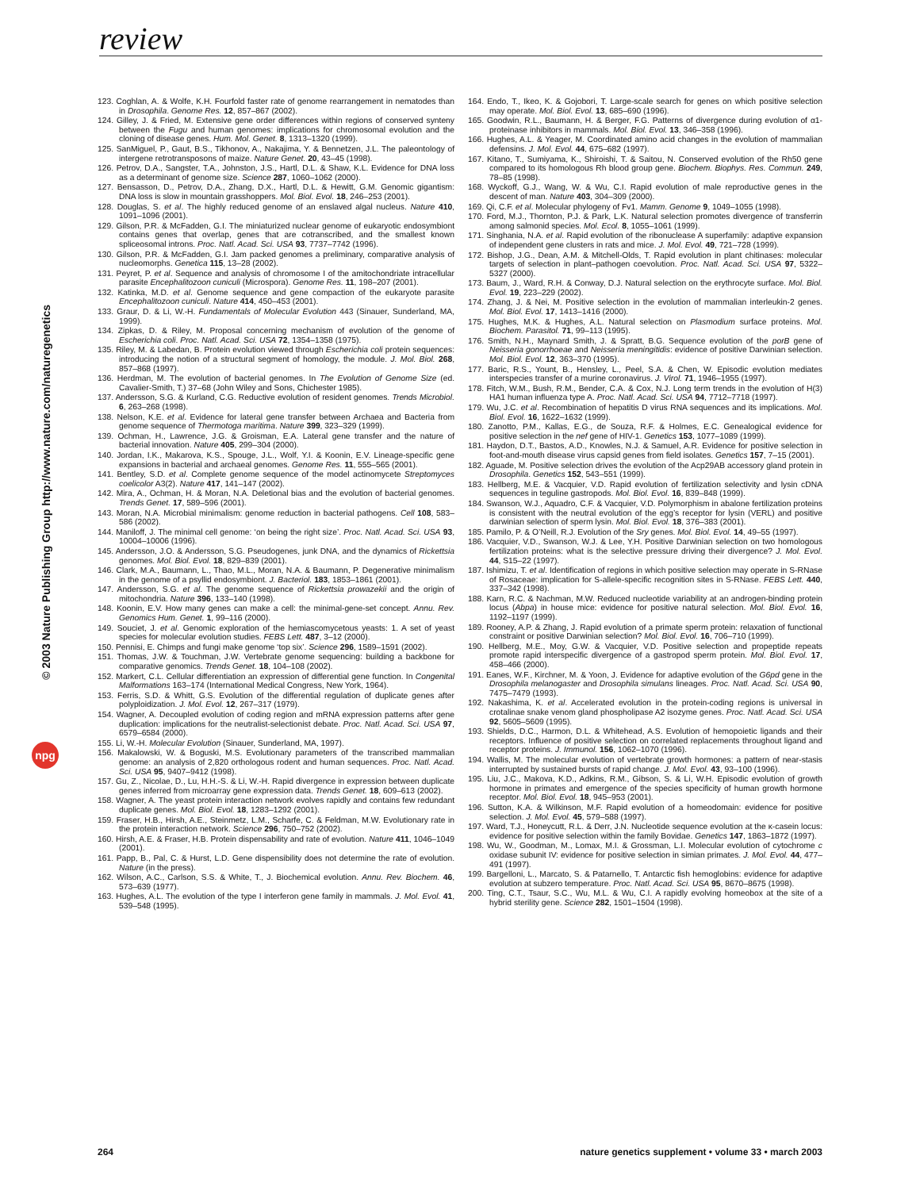review
© 2003 Nature Publishing Group http://www.nature.com/naturegenetics
npg
123. Coghlan, A. & Wolfe, K.H. Fourfold faster rate of genome rearrangement in nematodes than in Drosophila. Genome Res. 12, 857–867 (2002).
124. Gilley, J. & Fried, M. Extensive gene order differences within regions of conserved synteny between the Fugu and human genomes: implications for chromosomal evolution and the cloning of disease genes. Hum. Mol. Genet. 8, 1313–1320 (1999).
125. SanMiguel, P., Gaut, B.S., Tikhonov, A., Nakajima, Y. & Bennetzen, J.L. The paleontology of intergene retrotransposons of maize. Nature Genet. 20, 43–45 (1998).
126. Petrov, D.A., Sangster, T.A., Johnston, J.S., Hartl, D.L. & Shaw, K.L. Evidence for DNA loss as a determinant of genome size. Science 287, 1060–1062 (2000).
127. Bensasson, D., Petrov, D.A., Zhang, D.X., Hartl, D.L. & Hewitt, G.M. Genomic gigantism: DNA loss is slow in mountain grasshoppers. Mol. Biol. Evol. 18, 246–253 (2001).
128. Douglas, S. et al. The highly reduced genome of an enslaved algal nucleus. Nature 410, 1091–1096 (2001).
129. Gilson, P.R. & McFadden, G.I. The miniaturized nuclear genome of eukaryotic endosymbiont contains genes that overlap, genes that are cotranscribed, and the smallest known spliceosomal introns. Proc. Natl. Acad. Sci. USA 93, 7737–7742 (1996).
130. Gilson, P.R. & McFadden, G.I. Jam packed genomes a preliminary, comparative analysis of nucleomorphs. Genetica 115, 13–28 (2002).
131. Peyret, P. et al. Sequence and analysis of chromosome I of the amitochondriate intracellular parasite Encephalitozoon cuniculi (Microspora). Genome Res. 11, 198–207 (2001).
132. Katinka, M.D. et al. Genome sequence and gene compaction of the eukaryote parasite Encephalitozoon cuniculi. Nature 414, 450–453 (2001).
133. Graur, D. & Li, W.-H. Fundamentals of Molecular Evolution 443 (Sinauer, Sunderland, MA, 1999).
134. Zipkas, D. & Riley, M. Proposal concerning mechanism of evolution of the genome of Escherichia coli. Proc. Natl. Acad. Sci. USA 72, 1354–1358 (1975).
135. Riley, M. & Labedan, B. Protein evolution viewed through Escherichia coli protein sequences: introducing the notion of a structural segment of homology, the module. J. Mol. Biol. 268, 857–868 (1997).
136. Herdman, M. The evolution of bacterial genomes. In The Evolution of Genome Size (ed. Cavalier-Smith, T.) 37–68 (John Wiley and Sons, Chichester 1985).
137. Andersson, S.G. & Kurland, C.G. Reductive evolution of resident genomes. Trends Microbiol. 6, 263–268 (1998).
138. Nelson, K.E. et al. Evidence for lateral gene transfer between Archaea and Bacteria from genome sequence of Thermotoga maritima. Nature 399, 323–329 (1999).
139. Ochman, H., Lawrence, J.G. & Groisman, E.A. Lateral gene transfer and the nature of bacterial innovation. Nature 405, 299–304 (2000).
140. Jordan, I.K., Makarova, K.S., Spouge, J.L., Wolf, Y.I. & Koonin, E.V. Lineage-specific gene expansions in bacterial and archaeal genomes. Genome Res. 11, 555–565 (2001).
141. Bentley, S.D. et al. Complete genome sequence of the model actinomycete Streptomyces coelicolor A3(2). Nature 417, 141–147 (2002).
142. Mira, A., Ochman, H. & Moran, N.A. Deletional bias and the evolution of bacterial genomes. Trends Genet. 17, 589–596 (2001).
143. Moran, N.A. Microbial minimalism: genome reduction in bacterial pathogens. Cell 108, 583–586 (2002).
144. Maniloff, J. The minimal cell genome: ‘on being the right size’. Proc. Natl. Acad. Sci. USA 93, 10004–10006 (1996).
145. Andersson, J.O. & Andersson, S.G. Pseudogenes, junk DNA, and the dynamics of Rickettsia genomes. Mol. Biol. Evol. 18, 829–839 (2001).
146. Clark, M.A., Baumann, L., Thao, M.L., Moran, N.A. & Baumann, P. Degenerative minimalism in the genome of a psyllid endosymbiont. J. Bacteriol. 183, 1853–1861 (2001).
147. Andersson, S.G. et al. The genome sequence of Rickettsia prowazekii and the origin of mitochondria. Nature 396, 133–140 (1998).
148. Koonin, E.V. How many genes can make a cell: the minimal-gene-set concept. Annu. Rev. Genomics Hum. Genet. 1, 99–116 (2000).
149. Souciet, J. et al. Genomic exploration of the hemiascomycetous yeasts: 1. A set of yeast species for molecular evolution studies. FEBS Lett. 487, 3–12 (2000).
150. Pennisi, E. Chimps and fungi make genome ‘top six’. Science 296, 1589–1591 (2002).
151. Thomas, J.W. & Touchman, J.W. Vertebrate genome sequencing: building a backbone for comparative genomics. Trends Genet. 18, 104–108 (2002).
152. Markert, C.L. Cellular differentiation an expression of differential gene function. In Congenital Malformations 163–174 (International Medical Congress, New York, 1964).
153. Ferris, S.D. & Whitt, G.S. Evolution of the differential regulation of duplicate genes after polyploidization. J. Mol. Evol. 12, 267–317 (1979).
154. Wagner, A. Decoupled evolution of coding region and mRNA expression patterns after gene duplication: implications for the neutralist-selectionist debate. Proc. Natl. Acad. Sci. USA 97, 6579–6584 (2000).
155. Li, W.-H. Molecular Evolution (Sinauer, Sunderland, MA, 1997).
156. Makalowski, W. & Boguski, M.S. Evolutionary parameters of the transcribed mammalian genome: an analysis of 2,820 orthologous rodent and human sequences. Proc. Natl. Acad. Sci. USA 95, 9407–9412 (1998).
157. Gu, Z., Nicolae, D., Lu, H.H.-S. & Li, W.-H. Rapid divergence in expression between duplicate genes inferred from microarray gene expression data. Trends Genet. 18, 609–613 (2002).
158. Wagner, A. The yeast protein interaction network evolves rapidly and contains few redundant duplicate genes. Mol. Biol. Evol. 18, 1283–1292 (2001).
159. Fraser, H.B., Hirsh, A.E., Steinmetz, L.M., Scharfe, C. & Feldman, M.W. Evolutionary rate in the protein interaction network. Science 296, 750–752 (2002).
160. Hirsh, A.E. & Fraser, H.B. Protein dispensability and rate of evolution. Nature 411, 1046–1049 (2001).
161. Papp, B., Pal, C. & Hurst, L.D. Gene dispensibility does not determine the rate of evolution. Nature (in the press).
162. Wilson, A.C., Carlson, S.S. & White, T., J. Biochemical evolution. Annu. Rev. Biochem. 46, 573–639 (1977).
163. Hughes, A.L. The evolution of the type I interferon gene family in mammals. J. Mol. Evol. 41, 539–548 (1995).
164. Endo, T., Ikeo, K. & Gojobori, T. Large-scale search for genes on which positive selection may operate. Mol. Biol. Evol. 13, 685–690 (1996).
165. Goodwin, R.L., Baumann, H. & Berger, F.G. Patterns of divergence during evolution of α1-proteinase inhibitors in mammals. Mol. Biol. Evol. 13, 346–358 (1996).
166. Hughes, A.L. & Yeager, M. Coordinated amino acid changes in the evolution of mammalian defensins. J. Mol. Evol. 44, 675–682 (1997).
167. Kitano, T., Sumiyama, K., Shiroishi, T. & Saitou, N. Conserved evolution of the Rh50 gene compared to its homologous Rh blood group gene. Biochem. Biophys. Res. Commun. 249, 78–85 (1998).
168. Wyckoff, G.J., Wang, W. & Wu, C.I. Rapid evolution of male reproductive genes in the descent of man. Nature 403, 304–309 (2000).
169. Qi, C.F. et al. Molecular phylogeny of Fv1. Mamm. Genome 9, 1049–1055 (1998).
170. Ford, M.J., Thornton, P.J. & Park, L.K. Natural selection promotes divergence of transferrin among salmonid species. Mol. Ecol. 8, 1055–1061 (1999).
171. Singhania, N.A. et al. Rapid evolution of the ribonuclease A superfamily: adaptive expansion of independent gene clusters in rats and mice. J. Mol. Evol. 49, 721–728 (1999).
172. Bishop, J.G., Dean, A.M. & Mitchell-Olds, T. Rapid evolution in plant chitinases: molecular targets of selection in plant–pathogen coevolution. Proc. Natl. Acad. Sci. USA 97, 5322–5327 (2000).
173. Baum, J., Ward, R.H. & Conway, D.J. Natural selection on the erythrocyte surface. Mol. Biol. Evol. 19, 223–229 (2002).
174. Zhang, J. & Nei, M. Positive selection in the evolution of mammalian interleukin-2 genes. Mol. Biol. Evol. 17, 1413–1416 (2000).
175. Hughes, M.K. & Hughes, A.L. Natural selection on Plasmodium surface proteins. Mol. Biochem. Parasitol. 71, 99–113 (1995).
176. Smith, N.H., Maynard Smith, J. & Spratt, B.G. Sequence evolution of the porB gene of Neisseria gonorrhoeae and Neisseria meningitidis: evidence of positive Darwinian selection. Mol. Biol. Evol. 12, 363–370 (1995).
177. Baric, R.S., Yount, B., Hensley, L., Peel, S.A. & Chen, W. Episodic evolution mediates interspecies transfer of a murine coronavirus. J. Virol. 71, 1946–1955 (1997).
178. Fitch, W.M., Bush, R.M., Bender, C.A. & Cox, N.J. Long term trends in the evolution of H(3) HA1 human influenza type A. Proc. Natl. Acad. Sci. USA 94, 7712–7718 (1997).
179. Wu, J.C. et al. Recombination of hepatitis D virus RNA sequences and its implications. Mol. Biol. Evol. 16, 1622–1632 (1999).
180. Zanotto, P.M., Kallas, E.G., de Souza, R.F. & Holmes, E.C. Genealogical evidence for positive selection in the nef gene of HIV-1. Genetics 153, 1077–1089 (1999).
181. Haydon, D.T., Bastos, A.D., Knowles, N.J. & Samuel, A.R. Evidence for positive selection in foot-and-mouth disease virus capsid genes from field isolates. Genetics 157, 7–15 (2001).
182. Aguade, M. Positive selection drives the evolution of the Acp29AB accessory gland protein in Drosophila. Genetics 152, 543–551 (1999).
183. Hellberg, M.E. & Vacquier, V.D. Rapid evolution of fertilization selectivity and lysin cDNA sequences in teguline gastropods. Mol. Biol. Evol. 16, 839–848 (1999).
184. Swanson, W.J., Aquadro, C.F. & Vacquier, V.D. Polymorphism in abalone fertilization proteins is consistent with the neutral evolution of the egg’s receptor for lysin (VERL) and positive darwinian selection of sperm lysin. Mol. Biol. Evol. 18, 376–383 (2001).
185. Pamilo, P. & O’Neill, R.J. Evolution of the Sry genes. Mol. Biol. Evol. 14, 49–55 (1997).
186. Vacquier, V.D., Swanson, W.J. & Lee, Y.H. Positive Darwinian selection on two homologous fertilization proteins: what is the selective pressure driving their divergence? J. Mol. Evol. 44, S15–22 (1997).
187. Ishimizu, T. et al. Identification of regions in which positive selection may operate in S-RNase of Rosaceae: implication for S-allele-specific recognition sites in S-RNase. FEBS Lett. 440, 337–342 (1998).
188. Karn, R.C. & Nachman, M.W. Reduced nucleotide variability at an androgen-binding protein locus (Abpa) in house mice: evidence for positive natural selection. Mol. Biol. Evol. 16, 1192–1197 (1999).
189. Rooney, A.P. & Zhang, J. Rapid evolution of a primate sperm protein: relaxation of functional constraint or positive Darwinian selection? Mol. Biol. Evol. 16, 706–710 (1999).
190. Hellberg, M.E., Moy, G.W. & Vacquier, V.D. Positive selection and propeptide repeats promote rapid interspecific divergence of a gastropod sperm protein. Mol. Biol. Evol. 17, 458–466 (2000).
191. Eanes, W.F., Kirchner, M. & Yoon, J. Evidence for adaptive evolution of the G6pd gene in the Drosophila melanogaster and Drosophila simulans lineages. Proc. Natl. Acad. Sci. USA 90, 7475–7479 (1993).
192. Nakashima, K. et al. Accelerated evolution in the protein-coding regions is universal in crotalinae snake venom gland phospholipase A2 isozyme genes. Proc. Natl. Acad. Sci. USA 92, 5605–5609 (1995).
193. Shields, D.C., Harmon, D.L. & Whitehead, A.S. Evolution of hemopoietic ligands and their receptors. Influence of positive selection on correlated replacements throughout ligand and receptor proteins. J. Immunol. 156, 1062–1070 (1996).
194. Wallis, M. The molecular evolution of vertebrate growth hormones: a pattern of near-stasis interrupted by sustained bursts of rapid change. J. Mol. Evol. 43, 93–100 (1996).
195. Liu, J.C., Makova, K.D., Adkins, R.M., Gibson, S. & Li, W.H. Episodic evolution of growth hormone in primates and emergence of the species specificity of human growth hormone receptor. Mol. Biol. Evol. 18, 945–953 (2001).
196. Sutton, K.A. & Wilkinson, M.F. Rapid evolution of a homeodomain: evidence for positive selection. J. Mol. Evol. 45, 579–588 (1997).
197. Ward, T.J., Honeycutt, R.L. & Derr, J.N. Nucleotide sequence evolution at the κ-casein locus: evidence for positive selection within the family Bovidae. Genetics 147, 1863–1872 (1997).
198. Wu, W., Goodman, M., Lomax, M.I. & Grossman, L.I. Molecular evolution of cytochrome c oxidase subunit IV: evidence for positive selection in simian primates. J. Mol. Evol. 44, 477–491 (1997).
199. Bargelloni, L., Marcato, S. & Patarnello, T. Antarctic fish hemoglobins: evidence for adaptive evolution at subzero temperature. Proc. Natl. Acad. Sci. USA 95, 8670–8675 (1998).
200. Ting, C.T., Tsaur, S.C., Wu, M.L. & Wu, C.I. A rapidly evolving homeobox at the site of a hybrid sterility gene. Science 282, 1501–1504 (1998).
264 nature genetics supplement • volume 33 • march 2003